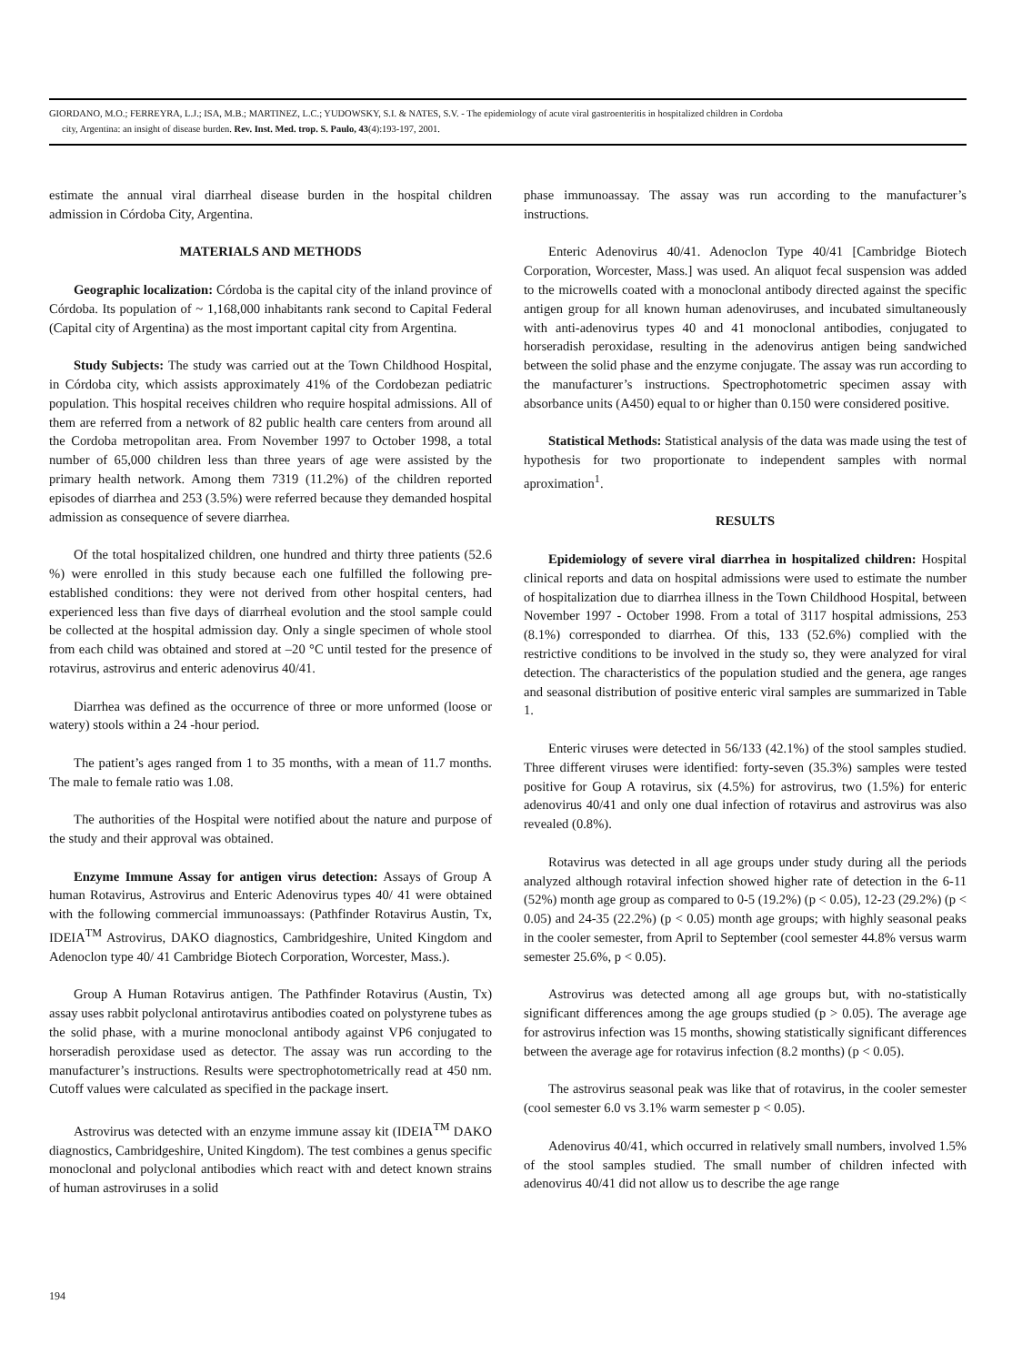GIORDANO, M.O.; FERREYRA, L.J.; ISA, M.B.; MARTINEZ, L.C.; YUDOWSKY, S.I. & NATES, S.V. - The epidemiology of acute viral gastroenteritis in hospitalized children in Cordoba
city, Argentina: an insight of disease burden. Rev. Inst. Med. trop. S. Paulo, 43(4):193-197, 2001.
estimate the annual viral diarrheal disease burden in the hospital children admission in Córdoba City, Argentina.
MATERIALS AND METHODS
Geographic localization: Córdoba is the capital city of the inland province of Córdoba. Its population of ~ 1,168,000 inhabitants rank second to Capital Federal (Capital city of Argentina) as the most important capital city from Argentina.
Study Subjects: The study was carried out at the Town Childhood Hospital, in Córdoba city, which assists approximately 41% of the Cordobezan pediatric population. This hospital receives children who require hospital admissions. All of them are referred from a network of 82 public health care centers from around all the Cordoba metropolitan area. From November 1997 to October 1998, a total number of 65,000 children less than three years of age were assisted by the primary health network. Among them 7319 (11.2%) of the children reported episodes of diarrhea and 253 (3.5%) were referred because they demanded hospital admission as consequence of severe diarrhea.
Of the total hospitalized children, one hundred and thirty three patients (52.6 %) were enrolled in this study because each one fulfilled the following pre-established conditions: they were not derived from other hospital centers, had experienced less than five days of diarrheal evolution and the stool sample could be collected at the hospital admission day. Only a single specimen of whole stool from each child was obtained and stored at –20 °C until tested for the presence of rotavirus, astrovirus and enteric adenovirus 40/41.
Diarrhea was defined as the occurrence of three or more unformed (loose or watery) stools within a 24 -hour period.
The patient’s ages ranged from 1 to 35 months, with a mean of 11.7 months. The male to female ratio was 1.08.
The authorities of the Hospital were notified about the nature and purpose of the study and their approval was obtained.
Enzyme Immune Assay for antigen virus detection: Assays of Group A human Rotavirus, Astrovirus and Enteric Adenovirus types 40/ 41 were obtained with the following commercial immunoassays: (Pathfinder Rotavirus Austin, Tx, IDEIA<sup>TM</sup> Astrovirus, DAKO diagnostics, Cambridgeshire, United Kingdom and Adenoclon type 40/ 41 Cambridge Biotech Corporation, Worcester, Mass.).
Group A Human Rotavirus antigen. The Pathfinder Rotavirus (Austin, Tx) assay uses rabbit polyclonal antirotavirus antibodies coated on polystyrene tubes as the solid phase, with a murine monoclonal antibody against VP6 conjugated to horseradish peroxidase used as detector. The assay was run according to the manufacturer’s instructions. Results were spectrophotometrically read at 450 nm. Cutoff values were calculated as specified in the package insert.
Astrovirus was detected with an enzyme immune assay kit (IDEIA<sup>TM</sup> DAKO diagnostics, Cambridgeshire, United Kingdom). The test combines a genus specific monoclonal and polyclonal antibodies which react with and detect known strains of human astroviruses in a solid
phase immunoassay. The assay was run according to the manufacturer’s instructions.
Enteric Adenovirus 40/41. Adenoclon Type 40/41 [Cambridge Biotech Corporation, Worcester, Mass.] was used. An aliquot fecal suspension was added to the microwells coated with a monoclonal antibody directed against the specific antigen group for all known human adenoviruses, and incubated simultaneously with anti-adenovirus types 40 and 41 monoclonal antibodies, conjugated to horseradish peroxidase, resulting in the adenovirus antigen being sandwiched between the solid phase and the enzyme conjugate. The assay was run according to the manufacturer’s instructions. Spectrophotometric specimen assay with absorbance units (A450) equal to or higher than 0.150 were considered positive.
Statistical Methods: Statistical analysis of the data was made using the test of hypothesis for two proportionate to independent samples with normal aproximation<sup>1</sup>.
RESULTS
Epidemiology of severe viral diarrhea in hospitalized children: Hospital clinical reports and data on hospital admissions were used to estimate the number of hospitalization due to diarrhea illness in the Town Childhood Hospital, between November 1997 - October 1998. From a total of 3117 hospital admissions, 253 (8.1%) corresponded to diarrhea. Of this, 133 (52.6%) complied with the restrictive conditions to be involved in the study so, they were analyzed for viral detection. The characteristics of the population studied and the genera, age ranges and seasonal distribution of positive enteric viral samples are summarized in Table 1.
Enteric viruses were detected in 56/133 (42.1%) of the stool samples studied. Three different viruses were identified: forty-seven (35.3%) samples were tested positive for Goup A rotavirus, six (4.5%) for astrovirus, two (1.5%) for enteric adenovirus 40/41 and only one dual infection of rotavirus and astrovirus was also revealed (0.8%).
Rotavirus was detected in all age groups under study during all the periods analyzed although rotaviral infection showed higher rate of detection in the 6-11 (52%) month age group as compared to 0-5 (19.2%) (p < 0.05), 12-23 (29.2%) (p < 0.05) and 24-35 (22.2%) (p < 0.05) month age groups; with highly seasonal peaks in the cooler semester, from April to September (cool semester 44.8% versus warm semester 25.6%, p < 0.05).
Astrovirus was detected among all age groups but, with no-statistically significant differences among the age groups studied (p > 0.05). The average age for astrovirus infection was 15 months, showing statistically significant differences between the average age for rotavirus infection (8.2 months) (p < 0.05).
The astrovirus seasonal peak was like that of rotavirus, in the cooler semester (cool semester 6.0 vs 3.1% warm semester p < 0.05).
Adenovirus 40/41, which occurred in relatively small numbers, involved 1.5% of the stool samples studied. The small number of children infected with adenovirus 40/41 did not allow us to describe the age range
194